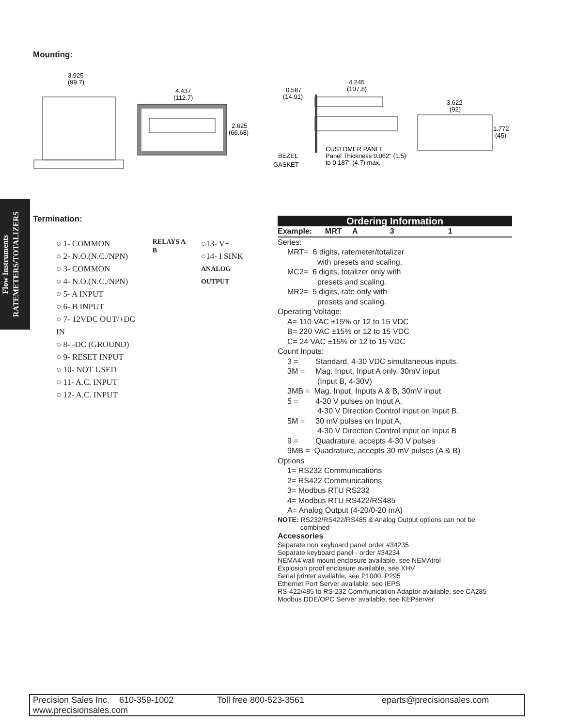Mounting:
3.925
(99.7)
4.437
(112.7)
2.625
(66.68)
0.587
(14.91)
4.245
(107.8)
3.622
(92)
1.772
(45)
BEZEL
GASKET
CUSTOMER PANEL
Panel Thickness 0.062" (1.5)
to 0.187" (4.7) max.
Flow Instruments
RATEMETERS/TOTALIZERS
Termination:
○ 1- COMMON
○ 2- N.O.(N.C./NPN)
○ 3- COMMON
○ 4- N.O.(N.C./NPN)
○ 5- A INPUT
○ 6- B INPUT
○ 7- 12VDC OUT/+DC IN
○ 8- -DC (GROUND)
○ 9- RESET INPUT
○ 10- NOT USED
○ 11- A.C. INPUT
○ 12- A.C. INPUT
RELAYS A B
○13- V+
○14- I SINK
ANALOG OUTPUT
Ordering Information
Example: MRT A 3 1
Series:
MRT= 6 digits, ratemeter/totalizer
with presets and scaling.
MC2= 6 digits, totalizer only with
presets and scaling.
MR2= 5 digits, rate only with
presets and scaling.
Operating Voltage:
A= 110 VAC ±15% or 12 to 15 VDC
B= 220 VAC ±15% or 12 to 15 VDC
C= 24 VAC ±15% or 12 to 15 VDC
Count Inputs:
3 = Standard, 4-30 VDC simultaneous inputs.
3M = Mag. Input, Input A only, 30mV input
(Input B, 4-30V)
3MB = Mag. Input, Inputs A & B, 30mV input
5 = 4-30 V pulses on Input A,
4-30 V Direction Control input on Input B.
5M = 30 mV pulses on Input A,
4-30 V Direction Control input on Input B
9 = Quadrature, accepts 4-30 V pulses
9MB = Quadrature, accepts 30 mV pulses (A & B)
Options
1= RS232 Communications
2= RS422 Communications
3= Modbus RTU RS232
4= Modbus RTU RS422/RS485
A= Analog Output (4-20/0-20 mA)
NOTE: RS232/RS422/RS485 & Analog Output options can not be
combined
Accessories
Separate non keyboard panel order #34235
Separate keyboard panel - order #34234
NEMA4 wall mount enclosure available, see NEMAtrol
Explosion proof enclosure available, see XHV
Serial printer available, see P1000, P295
Ethernet Port Server available, see IEPS
RS-422/485 to RS-232 Communication Adaptor available, see CA285
Modbus DDE/OPC Server available, see KEPserver
Precision Sales Inc. 610-359-1002 Toll free 800-523-3561 eparts@precisionsales.com
www.precisionsales.com